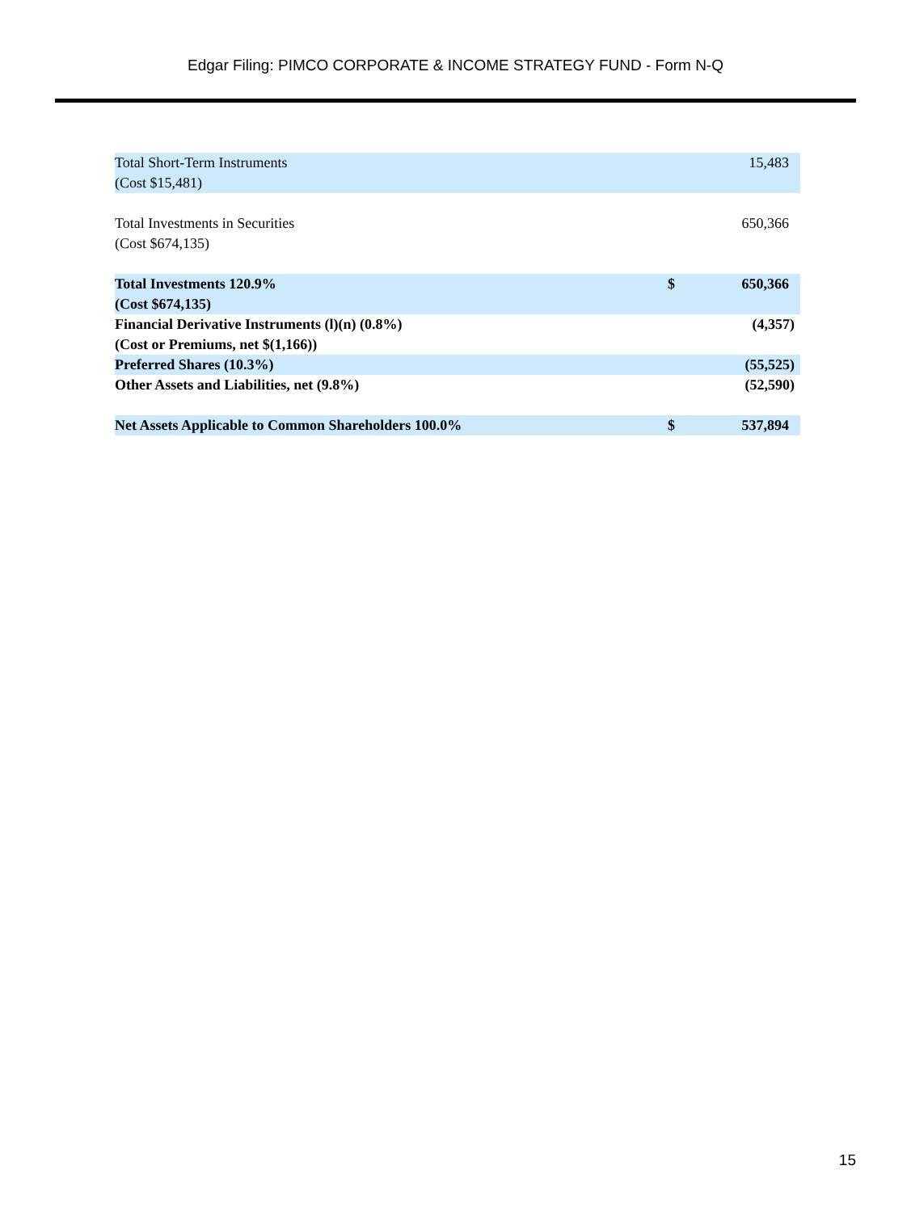Edgar Filing: PIMCO CORPORATE & INCOME STRATEGY FUND - Form N-Q
| Total Short-Term Instruments (Cost $15,481) | | 15,483 |
| Total Investments in Securities (Cost $674,135) | | 650,366 |
| Total Investments 120.9% (Cost $674,135) | $ | 650,366 |
| Financial Derivative Instruments (l)(n) (0.8%) (Cost or Premiums, net $(1,166)) | | (4,357) |
| Preferred Shares (10.3%) | | (55,525) |
| Other Assets and Liabilities, net (9.8%) | | (52,590) |
| Net Assets Applicable to Common Shareholders 100.0% | $ | 537,894 |
15